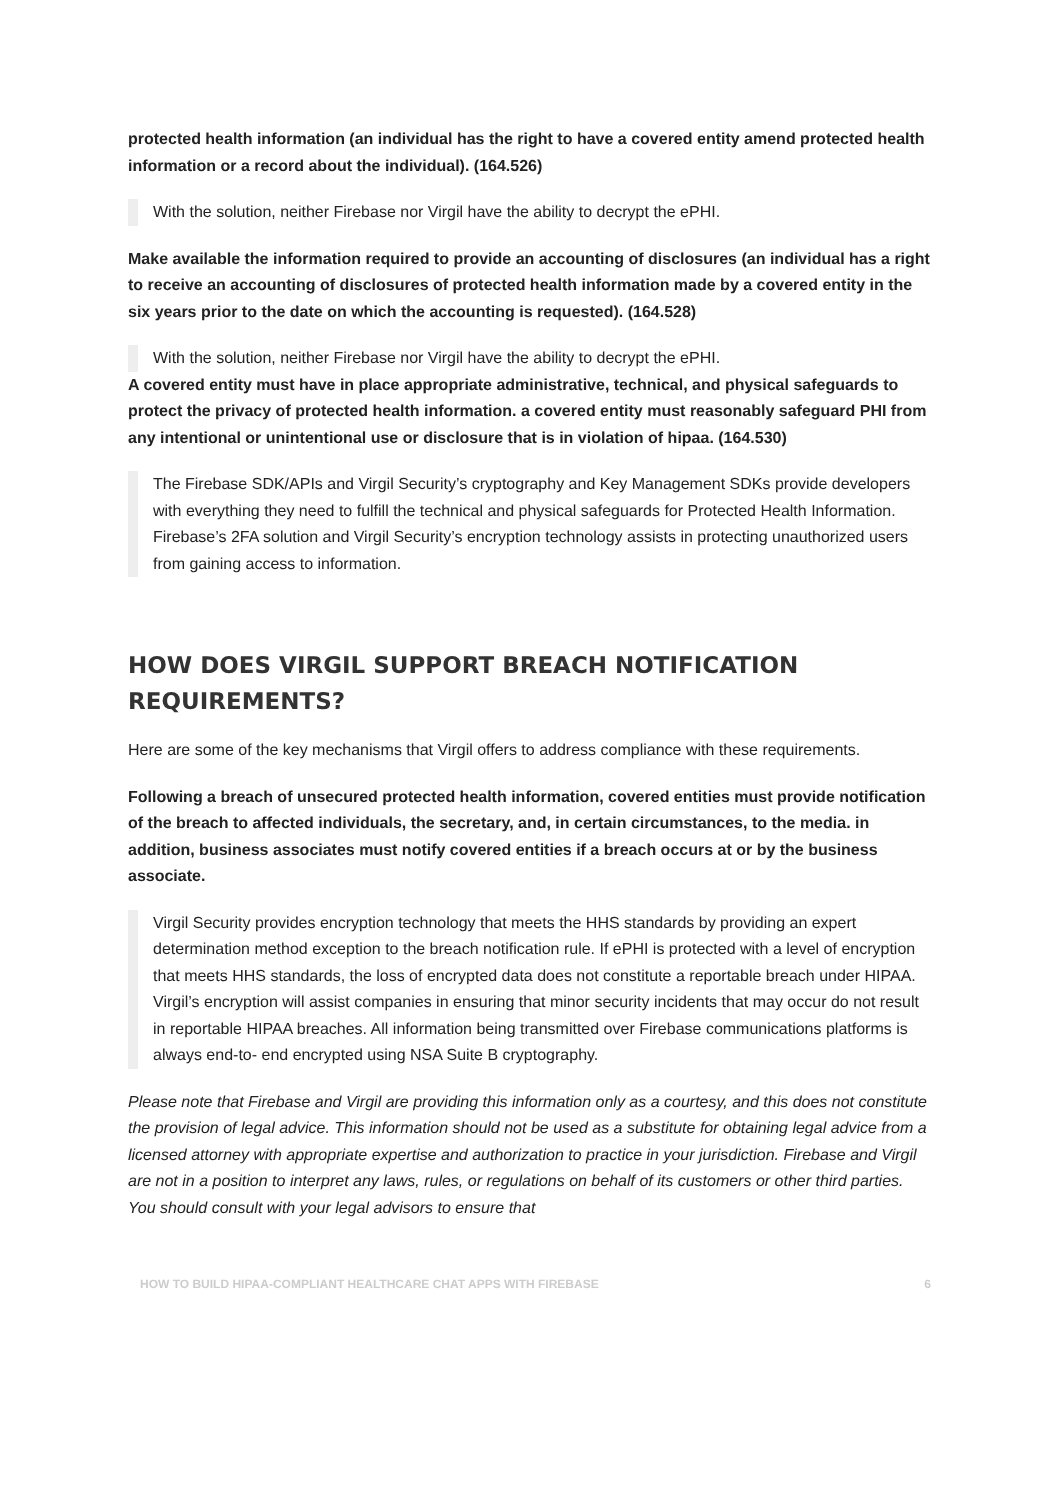protected health information (an individual has the right to have a covered entity amend protected health information or a record about the individual). (164.526)
With the solution, neither Firebase nor Virgil have the ability to decrypt the ePHI.
Make available the information required to provide an accounting of disclosures (an individual has a right to receive an accounting of disclosures of protected health information made by a covered entity in the six years prior to the date on which the accounting is requested). (164.528)
With the solution, neither Firebase nor Virgil have the ability to decrypt the ePHI.
A covered entity must have in place appropriate administrative, technical, and physical safeguards to protect the privacy of protected health information. a covered entity must reasonably safeguard PHI from any intentional or unintentional use or disclosure that is in violation of hipaa. (164.530)
The Firebase SDK/APIs and Virgil Security’s cryptography and Key Management SDKs provide developers with everything they need to fulfill the technical and physical safeguards for Protected Health Information. Firebase’s 2FA solution and Virgil Security’s encryption technology assists in protecting unauthorized users from gaining access to information.
HOW DOES VIRGIL SUPPORT BREACH NOTIFICATION REQUIREMENTS?
Here are some of the key mechanisms that Virgil offers to address compliance with these requirements.
Following a breach of unsecured protected health information, covered entities must provide notification of the breach to affected individuals, the secretary, and, in certain circumstances, to the media. in addition, business associates must notify covered entities if a breach occurs at or by the business associate.
Virgil Security provides encryption technology that meets the HHS standards by providing an expert determination method exception to the breach notification rule. If ePHI is protected with a level of encryption that meets HHS standards, the loss of encrypted data does not constitute a reportable breach under HIPAA. Virgil’s encryption will assist companies in ensuring that minor security incidents that may occur do not result in reportable HIPAA breaches. All information being transmitted over Firebase communications platforms is always end-to- end encrypted using NSA Suite B cryptography.
Please note that Firebase and Virgil are providing this information only as a courtesy, and this does not constitute the provision of legal advice. This information should not be used as a substitute for obtaining legal advice from a licensed attorney with appropriate expertise and authorization to practice in your jurisdiction. Firebase and Virgil are not in a position to interpret any laws, rules, or regulations on behalf of its customers or other third parties. You should consult with your legal advisors to ensure that
HOW TO BUILD HIPAA-COMPLIANT HEALTHCARE CHAT APPS WITH FIREBASE 6